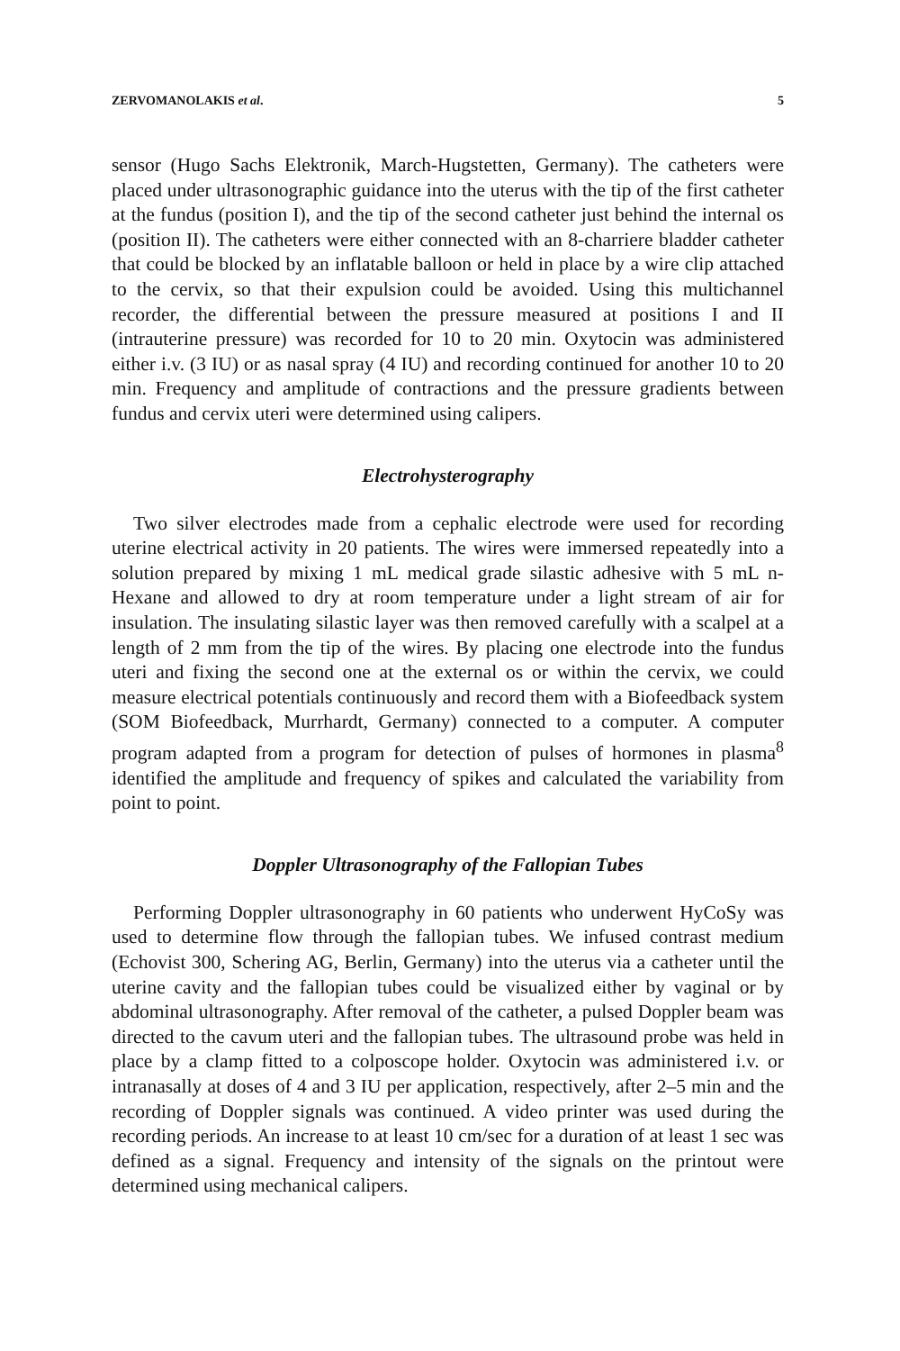ZERVOMANOLAKIS et al. 5
sensor (Hugo Sachs Elektronik, March-Hugstetten, Germany). The catheters were placed under ultrasonographic guidance into the uterus with the tip of the first catheter at the fundus (position I), and the tip of the second catheter just behind the internal os (position II). The catheters were either connected with an 8-charriere bladder catheter that could be blocked by an inflatable balloon or held in place by a wire clip attached to the cervix, so that their expulsion could be avoided. Using this multichannel recorder, the differential between the pressure measured at positions I and II (intrauterine pressure) was recorded for 10 to 20 min. Oxytocin was administered either i.v. (3 IU) or as nasal spray (4 IU) and recording continued for another 10 to 20 min. Frequency and amplitude of contractions and the pressure gradients between fundus and cervix uteri were determined using calipers.
Electrohysterography
Two silver electrodes made from a cephalic electrode were used for recording uterine electrical activity in 20 patients. The wires were immersed repeatedly into a solution prepared by mixing 1 mL medical grade silastic adhesive with 5 mL n-Hexane and allowed to dry at room temperature under a light stream of air for insulation. The insulating silastic layer was then removed carefully with a scalpel at a length of 2 mm from the tip of the wires. By placing one electrode into the fundus uteri and fixing the second one at the external os or within the cervix, we could measure electrical potentials continuously and record them with a Biofeedback system (SOM Biofeedback, Murrhardt, Germany) connected to a computer. A computer program adapted from a program for detection of pulses of hormones in plasma<sup>8</sup> identified the amplitude and frequency of spikes and calculated the variability from point to point.
Doppler Ultrasonography of the Fallopian Tubes
Performing Doppler ultrasonography in 60 patients who underwent HyCoSy was used to determine flow through the fallopian tubes. We infused contrast medium (Echovist 300, Schering AG, Berlin, Germany) into the uterus via a catheter until the uterine cavity and the fallopian tubes could be visualized either by vaginal or by abdominal ultrasonography. After removal of the catheter, a pulsed Doppler beam was directed to the cavum uteri and the fallopian tubes. The ultrasound probe was held in place by a clamp fitted to a colposcope holder. Oxytocin was administered i.v. or intranasally at doses of 4 and 3 IU per application, respectively, after 2–5 min and the recording of Doppler signals was continued. A video printer was used during the recording periods. An increase to at least 10 cm/sec for a duration of at least 1 sec was defined as a signal. Frequency and intensity of the signals on the printout were determined using mechanical calipers.